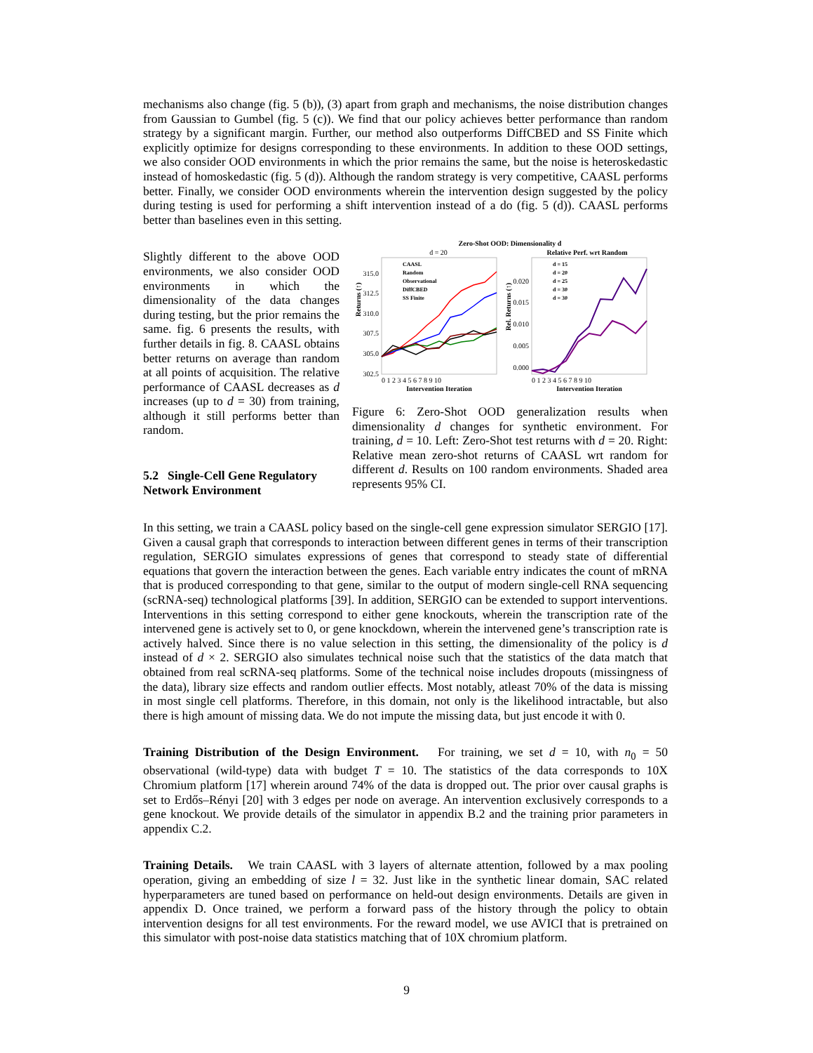mechanisms also change (fig. 5 (b)), (3) apart from graph and mechanisms, the noise distribution changes from Gaussian to Gumbel (fig. 5 (c)). We find that our policy achieves better performance than random strategy by a significant margin. Further, our method also outperforms DiffCBED and SS Finite which explicitly optimize for designs corresponding to these environments. In addition to these OOD settings, we also consider OOD environments in which the prior remains the same, but the noise is heteroskedastic instead of homoskedastic (fig. 5 (d)). Although the random strategy is very competitive, CAASL performs better. Finally, we consider OOD environments wherein the intervention design suggested by the policy during testing is used for performing a shift intervention instead of a do (fig. 5 (d)). CAASL performs better than baselines even in this setting.
Slightly different to the above OOD environments, we also consider OOD environments in which the dimensionality of the data changes during testing, but the prior remains the same. fig. 6 presents the results, with further details in fig. 8. CAASL obtains better returns on average than random at all points of acquisition. The relative performance of CAASL decreases as d increases (up to d = 30) from training, although it still performs better than random.
5.2 Single-Cell Gene Regulatory Network Environment
Zero-Shot OOD: Dimensionality d
d = 20
Relative Perf. wrt Random
315.0
312.5
310.0
307.5
305.0
302.5
0.020
0.015
0.010
0.005
0.000
Returns (↑)
Rel. Returns (↑)
0 1 2 3 4 5 6 7 8 9 10
0 1 2 3 4 5 6 7 8 9 10
Intervention Iteration
Intervention Iteration
CAASL
Random
Observational
DiffCBED
SS Finite
d = 15
d = 20
d = 25
d = 30
d = 30
Figure 6: Zero-Shot OOD generalization results when dimensionality d changes for synthetic environment. For training, d = 10. Left: Zero-Shot test returns with d = 20. Right: Relative mean zero-shot returns of CAASL wrt random for different d. Results on 100 random environments. Shaded area represents 95% CI.
In this setting, we train a CAASL policy based on the single-cell gene expression simulator SERGIO [17]. Given a causal graph that corresponds to interaction between different genes in terms of their transcription regulation, SERGIO simulates expressions of genes that correspond to steady state of differential equations that govern the interaction between the genes. Each variable entry indicates the count of mRNA that is produced corresponding to that gene, similar to the output of modern single-cell RNA sequencing (scRNA-seq) technological platforms [39]. In addition, SERGIO can be extended to support interventions. Interventions in this setting correspond to either gene knockouts, wherein the transcription rate of the intervened gene is actively set to 0, or gene knockdown, wherein the intervened gene’s transcription rate is actively halved. Since there is no value selection in this setting, the dimensionality of the policy is d instead of d × 2. SERGIO also simulates technical noise such that the statistics of the data match that obtained from real scRNA-seq platforms. Some of the technical noise includes dropouts (missingness of the data), library size effects and random outlier effects. Most notably, atleast 70% of the data is missing in most single cell platforms. Therefore, in this domain, not only is the likelihood intractable, but also there is high amount of missing data. We do not impute the missing data, but just encode it with 0.
Training Distribution of the Design Environment. For training, we set d = 10, with n<sub>0</sub> = 50 observational (wild-type) data with budget T = 10. The statistics of the data corresponds to 10X Chromium platform [17] wherein around 74% of the data is dropped out. The prior over causal graphs is set to Erdős–Rényi [20] with 3 edges per node on average. An intervention exclusively corresponds to a gene knockout. We provide details of the simulator in appendix B.2 and the training prior parameters in appendix C.2.
Training Details. We train CAASL with 3 layers of alternate attention, followed by a max pooling operation, giving an embedding of size l = 32. Just like in the synthetic linear domain, SAC related hyperparameters are tuned based on performance on held-out design environments. Details are given in appendix D. Once trained, we perform a forward pass of the history through the policy to obtain intervention designs for all test environments. For the reward model, we use AVICI that is pretrained on this simulator with post-noise data statistics matching that of 10X chromium platform.
9